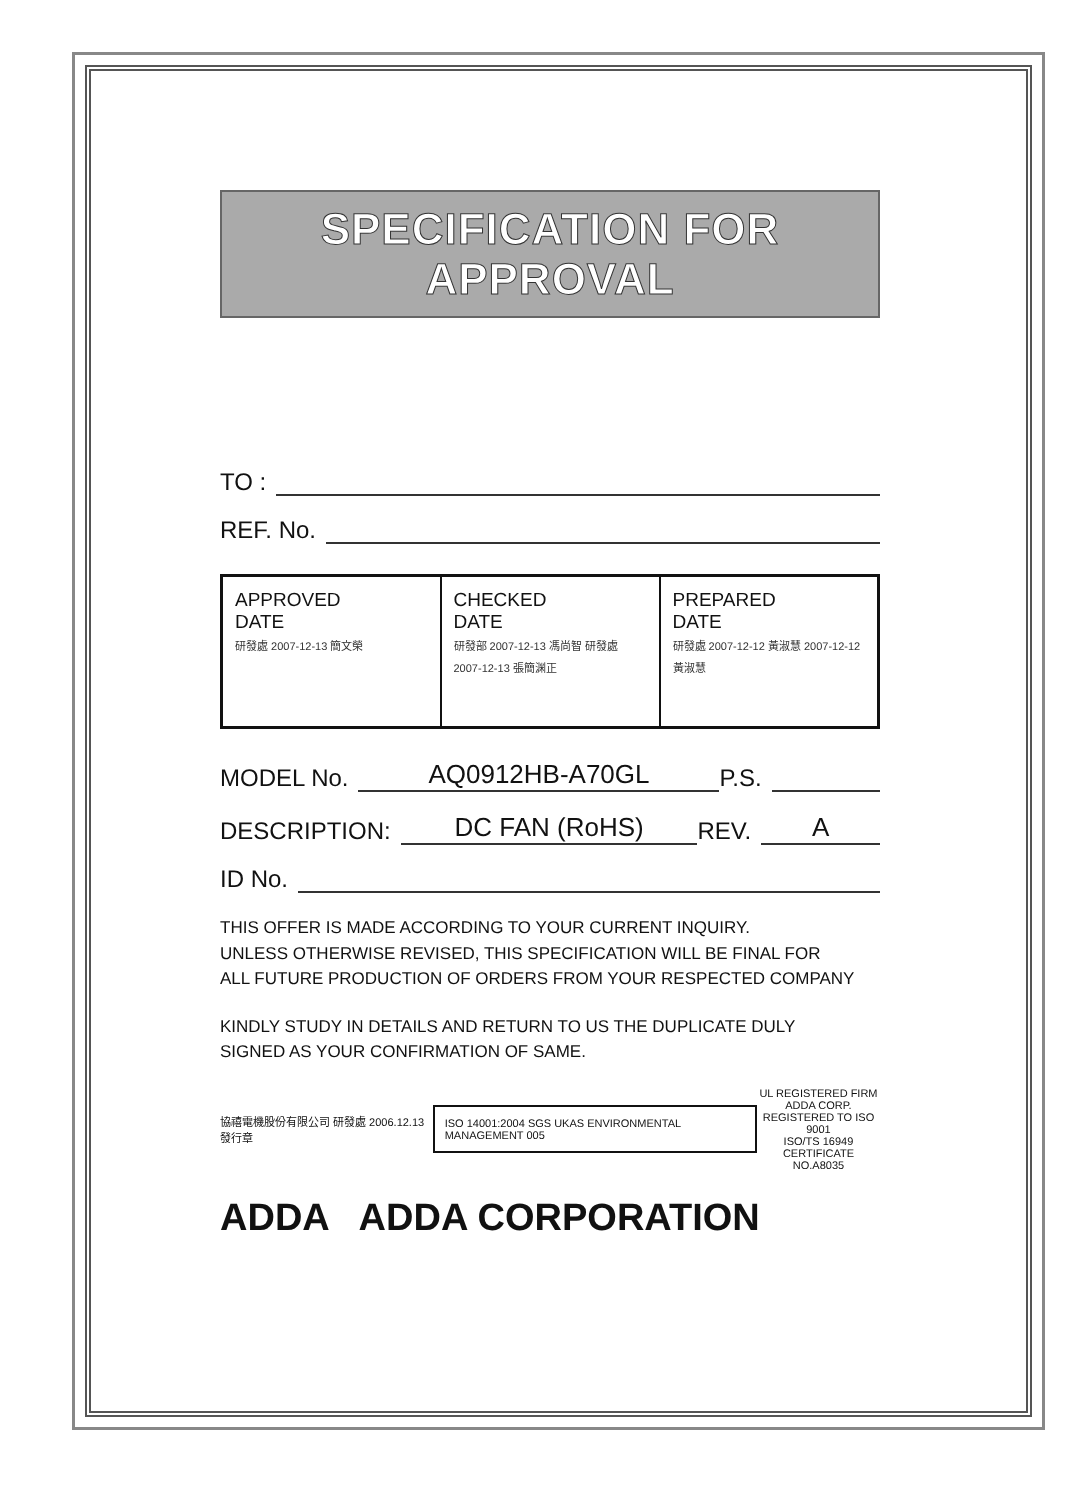SPECIFICATION FOR APPROVAL
TO :
REF. No.
| APPROVED DATE 研發處 2007-12-13 簡文榮 | CHECKED DATE 研發部 2007-12-13 馮尚智 研發處 2007-12-13 張簡渊正 | PREPARED DATE 研發處 2007-12-12 黃淑慧 2007-12-12 黃淑慧 |
MODEL No. AQ0912HB-A70GL P.S.
DESCRIPTION: DC FAN (RoHS) REV. A
ID No.
THIS OFFER IS MADE ACCORDING TO YOUR CURRENT INQUIRY.
UNLESS OTHERWISE REVISED, THIS SPECIFICATION WILL BE FINAL FOR
ALL FUTURE PRODUCTION OF ORDERS FROM YOUR RESPECTED COMPANY
KINDLY STUDY IN DETAILS AND RETURN TO US THE DUPLICATE DULY
SIGNED AS YOUR CONFIRMATION OF SAME.
協禧電機股份有限公司 研發處 2006.12.13 發行章
ISO 14001:2004 SGS UKAS ENVIRONMENTAL MANAGEMENT 005
UL REGISTERED FIRM
ADDA CORP.
REGISTERED TO ISO 9001
ISO/TS 16949
CERTIFICATE NO.A8035
ADDA ADDA CORPORATION